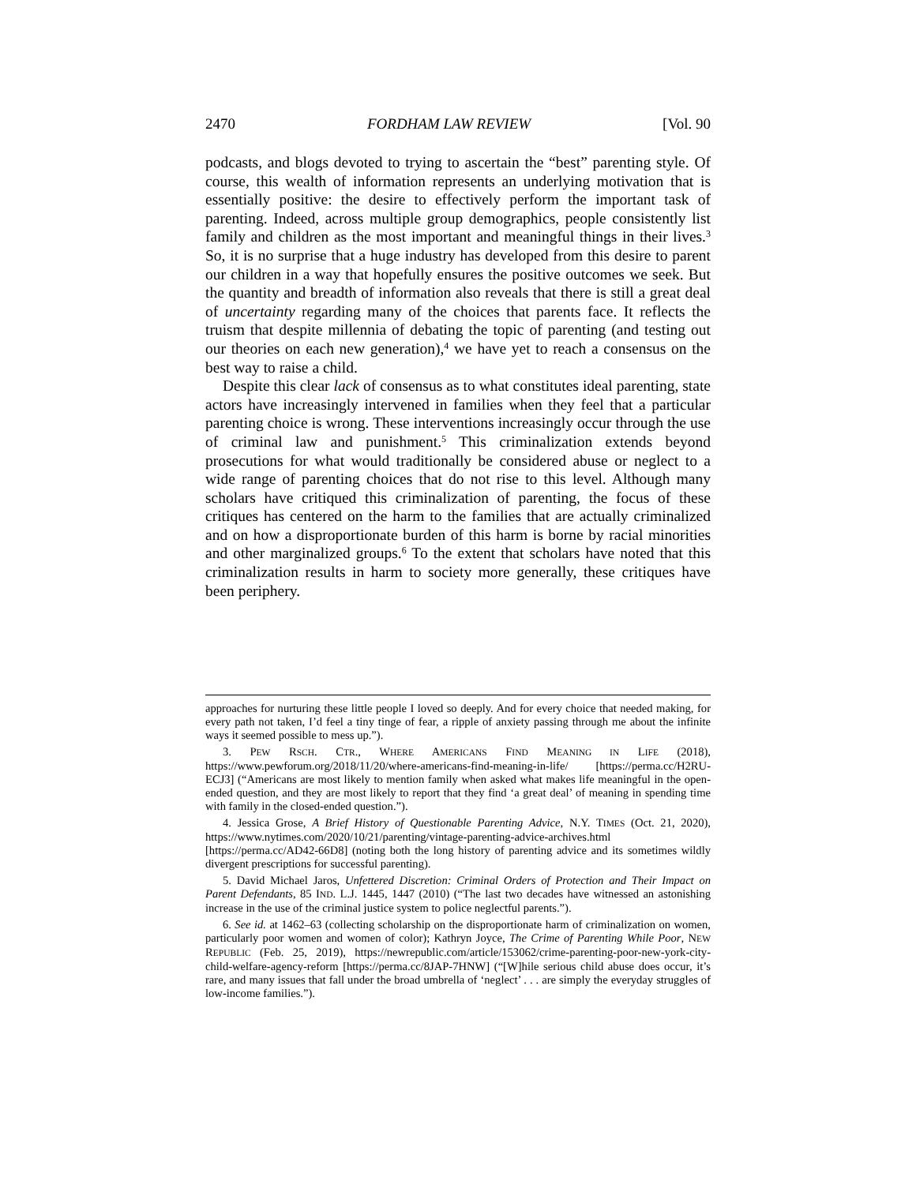2470 FORDHAM LAW REVIEW [Vol. 90
podcasts, and blogs devoted to trying to ascertain the “best” parenting style. Of course, this wealth of information represents an underlying motivation that is essentially positive: the desire to effectively perform the important task of parenting. Indeed, across multiple group demographics, people consistently list family and children as the most important and meaningful things in their lives.<sup>3</sup> So, it is no surprise that a huge industry has developed from this desire to parent our children in a way that hopefully ensures the positive outcomes we seek. But the quantity and breadth of information also reveals that there is still a great deal of uncertainty regarding many of the choices that parents face. It reflects the truism that despite millennia of debating the topic of parenting (and testing out our theories on each new generation),<sup>4</sup> we have yet to reach a consensus on the best way to raise a child.
Despite this clear lack of consensus as to what constitutes ideal parenting, state actors have increasingly intervened in families when they feel that a particular parenting choice is wrong. These interventions increasingly occur through the use of criminal law and punishment.<sup>5</sup> This criminalization extends beyond prosecutions for what would traditionally be considered abuse or neglect to a wide range of parenting choices that do not rise to this level. Although many scholars have critiqued this criminalization of parenting, the focus of these critiques has centered on the harm to the families that are actually criminalized and on how a disproportionate burden of this harm is borne by racial minorities and other marginalized groups.<sup>6</sup> To the extent that scholars have noted that this criminalization results in harm to society more generally, these critiques have been periphery.
approaches for nurturing these little people I loved so deeply. And for every choice that needed making, for every path not taken, I’d feel a tiny tinge of fear, a ripple of anxiety passing through me about the infinite ways it seemed possible to mess up.”).
3. PEW RSCH. CTR., WHERE AMERICANS FIND MEANING IN LIFE (2018), https://www.pewforum.org/2018/11/20/where-americans-find-meaning-in-life/ [https://perma.cc/H2RU-ECJ3] (“Americans are most likely to mention family when asked what makes life meaningful in the open-ended question, and they are most likely to report that they find ‘a great deal’ of meaning in spending time with family in the closed-ended question.”).
4. Jessica Grose, A Brief History of Questionable Parenting Advice, N.Y. TIMES (Oct. 21, 2020), https://www.nytimes.com/2020/10/21/parenting/vintage-parenting-advice-archives.html [https://perma.cc/AD42-66D8] (noting both the long history of parenting advice and its sometimes wildly divergent prescriptions for successful parenting).
5. David Michael Jaros, Unfettered Discretion: Criminal Orders of Protection and Their Impact on Parent Defendants, 85 IND. L.J. 1445, 1447 (2010) (“The last two decades have witnessed an astonishing increase in the use of the criminal justice system to police neglectful parents.”).
6. See id. at 1462–63 (collecting scholarship on the disproportionate harm of criminalization on women, particularly poor women and women of color); Kathryn Joyce, The Crime of Parenting While Poor, NEW REPUBLIC (Feb. 25, 2019), https://newrepublic.com/article/153062/crime-parenting-poor-new-york-city-child-welfare-agency-reform [https://perma.cc/8JAP-7HNW] (“[W]hile serious child abuse does occur, it’s rare, and many issues that fall under the broad umbrella of ‘neglect’ . . . are simply the everyday struggles of low-income families.”).